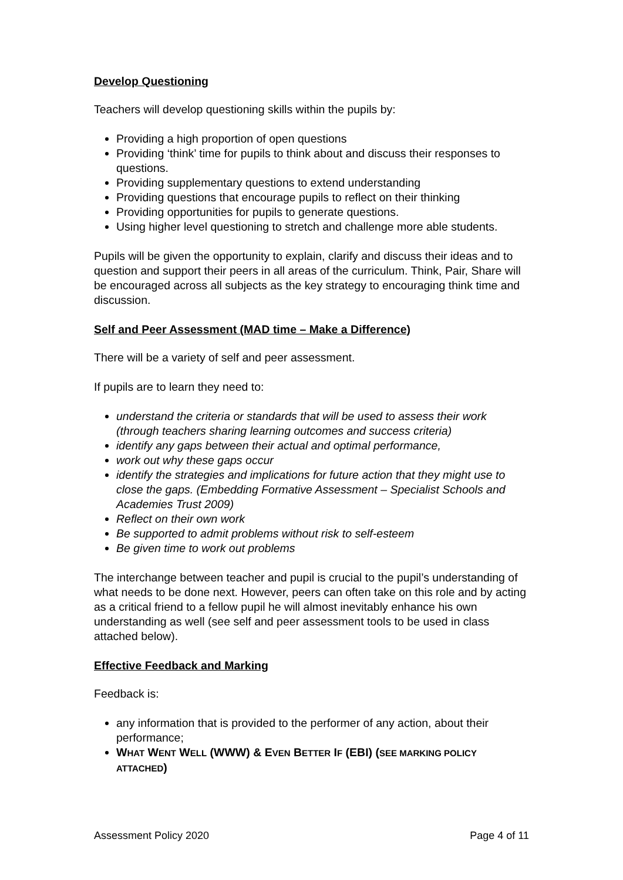Develop Questioning
Teachers will develop questioning skills within the pupils by:
Providing a high proportion of open questions
Providing ‘think’ time for pupils to think about and discuss their responses to questions.
Providing supplementary questions to extend understanding
Providing questions that encourage pupils to reflect on their thinking
Providing opportunities for pupils to generate questions.
Using higher level questioning to stretch and challenge more able students.
Pupils will be given the opportunity to explain, clarify and discuss their ideas and to question and support their peers in all areas of the curriculum. Think, Pair, Share will be encouraged across all subjects as the key strategy to encouraging think time and discussion.
Self and Peer Assessment (MAD time – Make a Difference)
There will be a variety of self and peer assessment.
If pupils are to learn they need to:
understand the criteria or standards that will be used to assess their work (through teachers sharing learning outcomes and success criteria)
identify any gaps between their actual and optimal performance,
work out why these gaps occur
identify the strategies and implications for future action that they might use to close the gaps. (Embedding Formative Assessment – Specialist Schools and Academies Trust 2009)
Reflect on their own work
Be supported to admit problems without risk to self-esteem
Be given time to work out problems
The interchange between teacher and pupil is crucial to the pupil’s understanding of what needs to be done next. However, peers can often take on this role and by acting as a critical friend to a fellow pupil he will almost inevitably enhance his own understanding as well (see self and peer assessment tools to be used in class attached below).
Effective Feedback and Marking
Feedback is:
any information that is provided to the performer of any action, about their performance;
WHAT WENT WELL (WWW) & EVEN BETTER IF (EBI) (SEE MARKING POLICY ATTACHED)
Assessment Policy 2020 Page 4 of 11